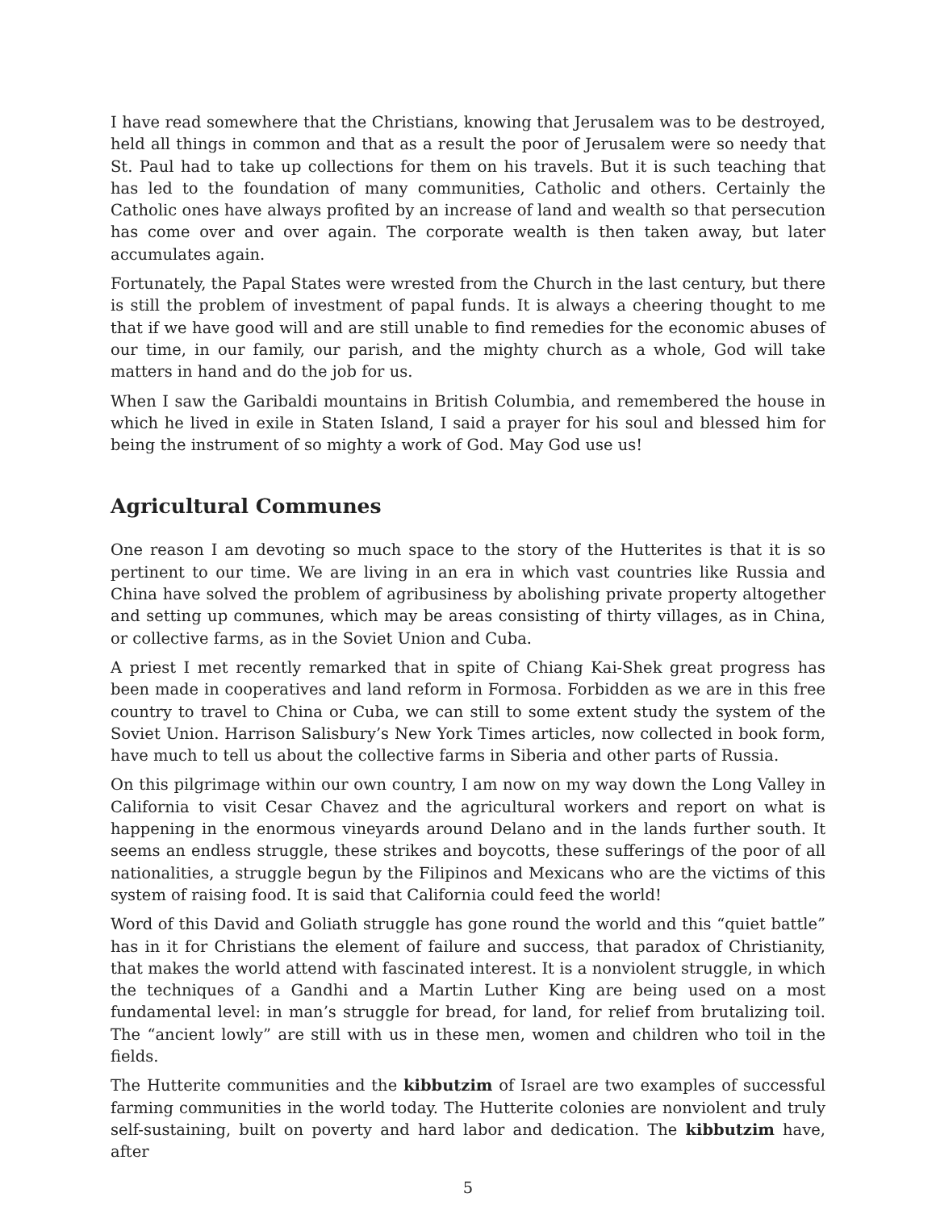I have read somewhere that the Christians, knowing that Jerusalem was to be destroyed, held all things in common and that as a result the poor of Jerusalem were so needy that St. Paul had to take up collections for them on his travels. But it is such teaching that has led to the foundation of many communities, Catholic and others. Certainly the Catholic ones have always profited by an increase of land and wealth so that persecution has come over and over again. The corporate wealth is then taken away, but later accumulates again.
Fortunately, the Papal States were wrested from the Church in the last century, but there is still the problem of investment of papal funds. It is always a cheering thought to me that if we have good will and are still unable to find remedies for the economic abuses of our time, in our family, our parish, and the mighty church as a whole, God will take matters in hand and do the job for us.
When I saw the Garibaldi mountains in British Columbia, and remembered the house in which he lived in exile in Staten Island, I said a prayer for his soul and blessed him for being the instrument of so mighty a work of God. May God use us!
Agricultural Communes
One reason I am devoting so much space to the story of the Hutterites is that it is so pertinent to our time. We are living in an era in which vast countries like Russia and China have solved the problem of agribusiness by abolishing private property altogether and setting up communes, which may be areas consisting of thirty villages, as in China, or collective farms, as in the Soviet Union and Cuba.
A priest I met recently remarked that in spite of Chiang Kai-Shek great progress has been made in cooperatives and land reform in Formosa. Forbidden as we are in this free country to travel to China or Cuba, we can still to some extent study the system of the Soviet Union. Harrison Salisbury’s New York Times articles, now collected in book form, have much to tell us about the collective farms in Siberia and other parts of Russia.
On this pilgrimage within our own country, I am now on my way down the Long Valley in California to visit Cesar Chavez and the agricultural workers and report on what is happening in the enormous vineyards around Delano and in the lands further south. It seems an endless struggle, these strikes and boycotts, these sufferings of the poor of all nationalities, a struggle begun by the Filipinos and Mexicans who are the victims of this system of raising food. It is said that California could feed the world!
Word of this David and Goliath struggle has gone round the world and this “quiet battle” has in it for Christians the element of failure and success, that paradox of Christianity, that makes the world attend with fascinated interest. It is a nonviolent struggle, in which the techniques of a Gandhi and a Martin Luther King are being used on a most fundamental level: in man’s struggle for bread, for land, for relief from brutalizing toil. The “ancient lowly” are still with us in these men, women and children who toil in the fields.
The Hutterite communities and the kibbutzim of Israel are two examples of successful farming communities in the world today. The Hutterite colonies are nonviolent and truly self-sustaining, built on poverty and hard labor and dedication. The kibbutzim have, after
5